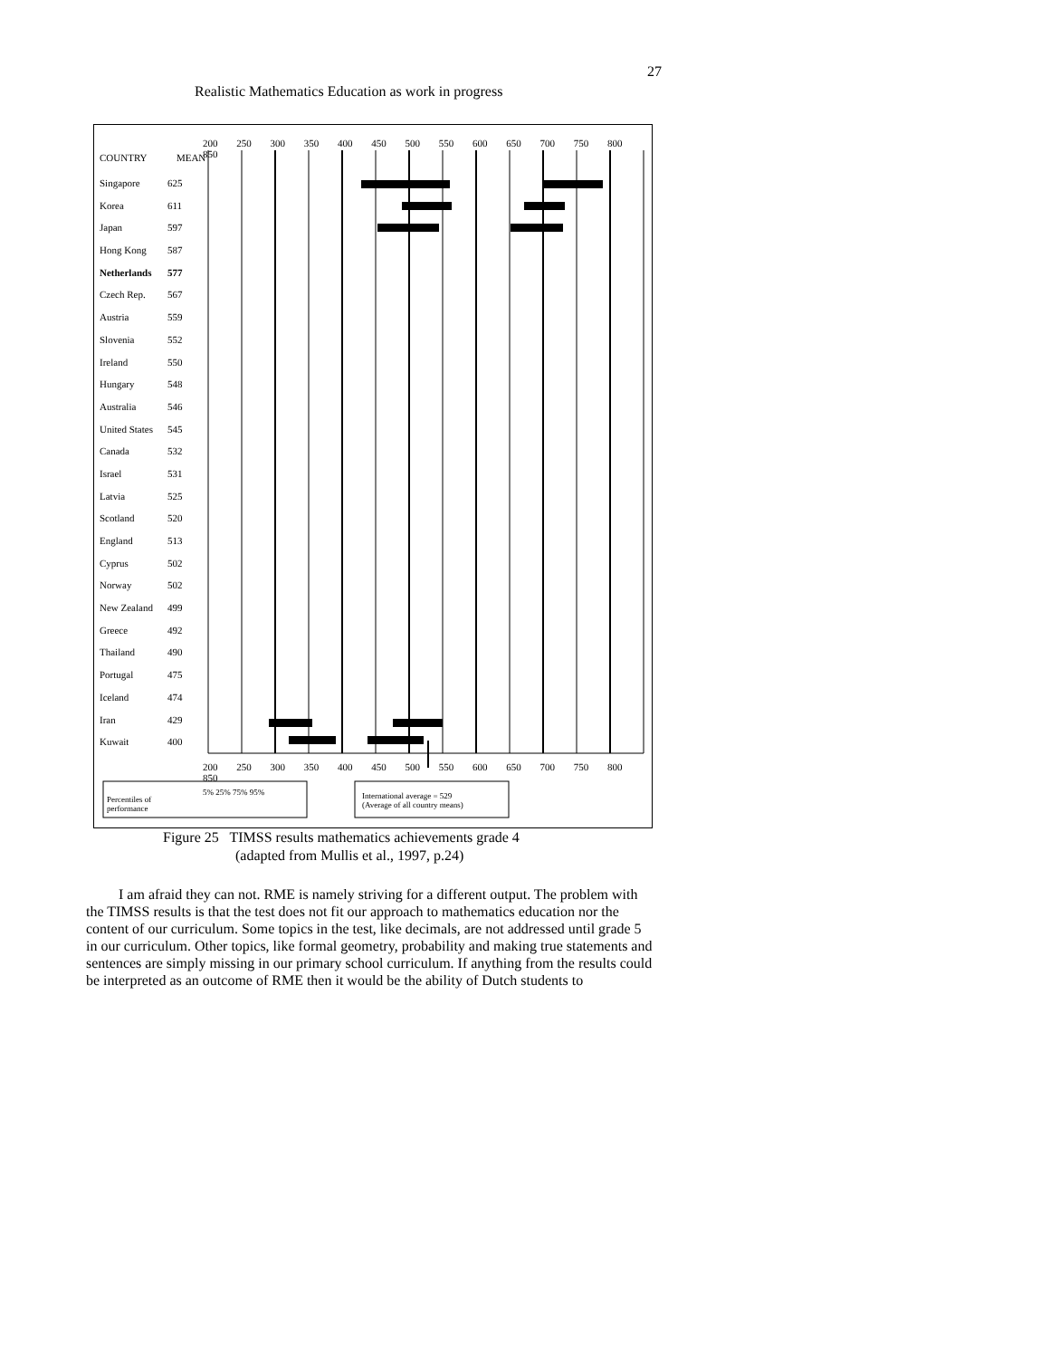27
Realistic Mathematics Education as work in progress
200 250 300 350 400 450 500 550 600 650 700 750 800 850
COUNTRY MEAN
Singapore 625
Korea 611
Japan 597
Hong Kong 587
Netherlands 577
Czech Rep. 567
Austria 559
Slovenia 552
Ireland 550
Hungary 548
Australia 546
United States 545
Canada 532
Israel 531
Latvia 525
Scotland 520
England 513
Cyprus 502
Norway 502
New Zealand 499
Greece 492
Thailand 490
Portugal 475
Iceland 474
Iran 429
Kuwait 400
200 250 300 350 400 450 500 550 600 650 700 750 800 850
Percentiles of
performance
5% 25% 75% 95%
International average = 529
(Average of all country means)
Figure 25 TIMSS results mathematics achievements grade 4
(adapted from Mullis et al., 1997, p.24)
I am afraid they can not. RME is namely striving for a different output. The problem with the TIMSS results is that the test does not fit our approach to mathematics education nor the content of our curriculum. Some topics in the test, like decimals, are not addressed until grade 5 in our curriculum. Other topics, like formal geometry, probability and making true statements and sentences are simply missing in our primary school curriculum. If anything from the results could be interpreted as an outcome of RME then it would be the ability of Dutch students to